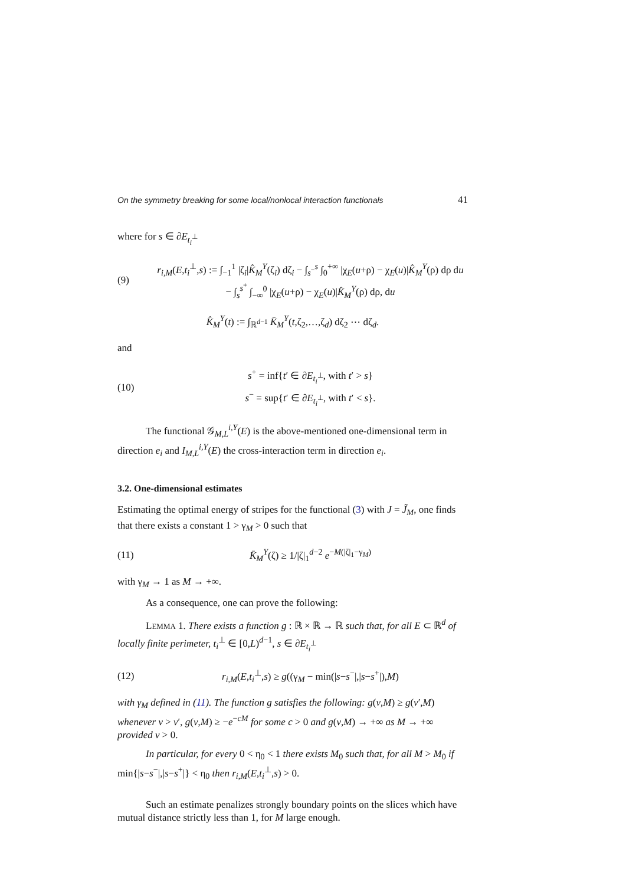On the symmetry breaking for some local/nonlocal interaction functionals 41
where for s ∈ ∂E<sub>t<sub>i</sub><sup>⊥</sup></sub>
(9) r<sub>i,M</sub>(E,t<sub>i</sub><sup>⊥</sup>,s) := ∫<sub>−1</sub><sup>1</sup> |ζ<sub>i</sub>|K̂<sub>M</sub><sup>Y</sup>(ζ<sub>i</sub>) dζ<sub>i</sub> − ∫<sub>s<sup>−</sup></sub><sup>s</sup> ∫<sub>0</sub><sup>+∞</sup> |χ<sub>E</sub>(u+ρ) − χ<sub>E</sub>(u)|K̂<sub>M</sub><sup>Y</sup>(ρ) dρ du
− ∫<sub>s</sub><sup>s<sup>+</sup></sup> ∫<sub>−∞</sub><sup>0</sup> |χ<sub>E</sub>(u+ρ) − χ<sub>E</sub>(u)|K̂<sub>M</sub><sup>Y</sup>(ρ) dρ, du
K̂<sub>M</sub><sup>Y</sup>(t) := ∫<sub>ℝ<sup>d−1</sup></sub> K̄<sub>M</sub><sup>Y</sup>(t,ζ<sub>2</sub>,…,ζ<sub>d</sub>) dζ<sub>2</sub> ⋯ dζ<sub>d</sub>.
and
(10) s<sup>+</sup> = inf{t′ ∈ ∂E<sub>t<sub>i</sub><sup>⊥</sup></sub>, with t′ > s}
s<sup>−</sup> = sup{t′ ∈ ∂E<sub>t<sub>i</sub><sup>⊥</sup></sub>, with t′ < s}.
The functional 𝒢<sub>M,L</sub><sup>i,Y</sup>(E) is the above-mentioned one-dimensional term in direction e<sub>i</sub> and I<sub>M,L</sub><sup>i,Y</sup>(E) the cross-interaction term in direction e<sub>i</sub>.
3.2. One-dimensional estimates
Estimating the optimal energy of stripes for the functional (3) with J = J̃<sub>M</sub>, one finds that there exists a constant 1 > γ<sub>M</sub> > 0 such that
(11) K̄<sub>M</sub><sup>Y</sup>(ζ) ≥ 1/|ζ|<sub>1</sub><sup>d−2</sup> e<sup>−M(|ζ|<sub>1</sub>−γ<sub>M</sub>)</sup>
with γ<sub>M</sub> → 1 as M → +∞.
As a consequence, one can prove the following:
LEMMA 1. There exists a function g : ℝ × ℝ → ℝ such that, for all E ⊂ ℝ<sup>d</sup> of locally finite perimeter, t<sub>i</sub><sup>⊥</sup> ∈ [0,L)<sup>d−1</sup>, s ∈ ∂E<sub>t<sub>i</sub><sup>⊥</sup></sub>
(12) r<sub>i,M</sub>(E,t<sub>i</sub><sup>⊥</sup>,s) ≥ g((γ<sub>M</sub> − min(|s−s<sup>−</sup>|,|s−s<sup>+</sup>|),M)
with γ<sub>M</sub> defined in (11). The function g satisfies the following: g(v,M) ≥ g(v′,M) whenever v > v′, g(v,M) ≥ −e<sup>−cM</sup> for some c > 0 and g(v,M) → +∞ as M → +∞ provided v > 0.
In particular, for every 0 < η<sub>0</sub> < 1 there exists M<sub>0</sub> such that, for all M > M<sub>0</sub> if min{|s−s<sup>−</sup>|,|s−s<sup>+</sup>|} < η<sub>0</sub> then r<sub>i,M</sub>(E,t<sub>i</sub><sup>⊥</sup>,s) > 0.
Such an estimate penalizes strongly boundary points on the slices which have mutual distance strictly less than 1, for M large enough.